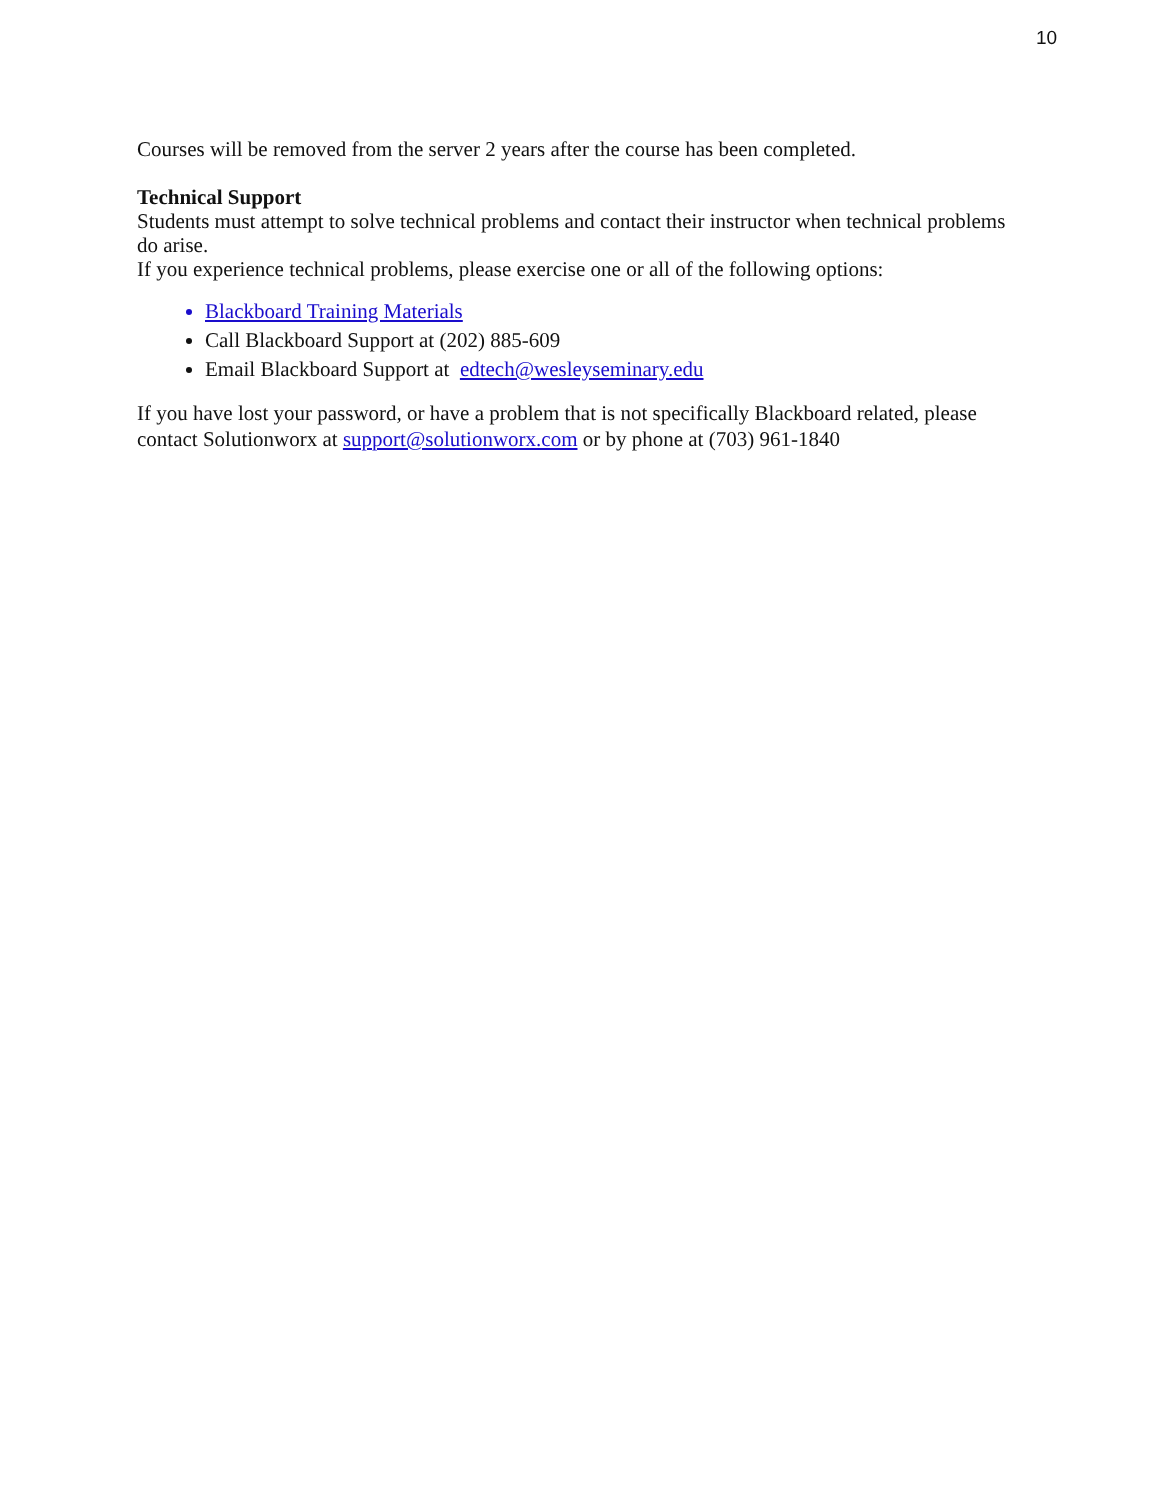10
Courses will be removed from the server 2 years after the course has been completed.
Technical Support
Students must attempt to solve technical problems and contact their instructor when technical problems do arise.
If you experience technical problems, please exercise one or all of the following options:
Blackboard Training Materials
Call Blackboard Support at (202) 885-609
Email Blackboard Support at edtech@wesleyseminary.edu
If you have lost your password, or have a problem that is not specifically Blackboard related, please contact Solutionworx at support@solutionworx.com or by phone at (703) 961-1840